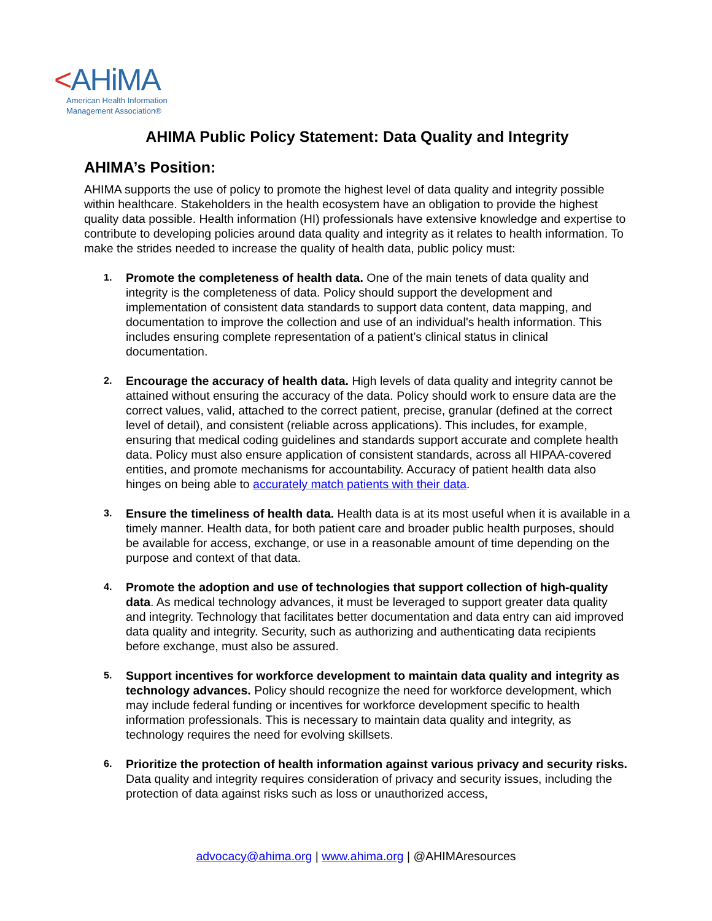<AHiMA
American Health Information
Management Association®
AHIMA Public Policy Statement: Data Quality and Integrity
AHIMA’s Position:
AHIMA supports the use of policy to promote the highest level of data quality and integrity possible within healthcare. Stakeholders in the health ecosystem have an obligation to provide the highest quality data possible. Health information (HI) professionals have extensive knowledge and expertise to contribute to developing policies around data quality and integrity as it relates to health information. To make the strides needed to increase the quality of health data, public policy must:
1.
Promote the completeness of health data. One of the main tenets of data quality and integrity is the completeness of data. Policy should support the development and implementation of consistent data standards to support data content, data mapping, and documentation to improve the collection and use of an individual's health information. This includes ensuring complete representation of a patient’s clinical status in clinical documentation.
2.
Encourage the accuracy of health data. High levels of data quality and integrity cannot be attained without ensuring the accuracy of the data. Policy should work to ensure data are the correct values, valid, attached to the correct patient, precise, granular (defined at the correct level of detail), and consistent (reliable across applications). This includes, for example, ensuring that medical coding guidelines and standards support accurate and complete health data. Policy must also ensure application of consistent standards, across all HIPAA-covered entities, and promote mechanisms for accountability. Accuracy of patient health data also hinges on being able to accurately match patients with their data.
3.
Ensure the timeliness of health data. Health data is at its most useful when it is available in a timely manner. Health data, for both patient care and broader public health purposes, should be available for access, exchange, or use in a reasonable amount of time depending on the purpose and context of that data.
4.
Promote the adoption and use of technologies that support collection of high-quality data. As medical technology advances, it must be leveraged to support greater data quality and integrity. Technology that facilitates better documentation and data entry can aid improved data quality and integrity. Security, such as authorizing and authenticating data recipients before exchange, must also be assured.
5.
Support incentives for workforce development to maintain data quality and integrity as technology advances. Policy should recognize the need for workforce development, which may include federal funding or incentives for workforce development specific to health information professionals. This is necessary to maintain data quality and integrity, as technology requires the need for evolving skillsets.
6.
Prioritize the protection of health information against various privacy and security risks. Data quality and integrity requires consideration of privacy and security issues, including the protection of data against risks such as loss or unauthorized access,
advocacy@ahima.org | www.ahima.org | @AHIMAresources